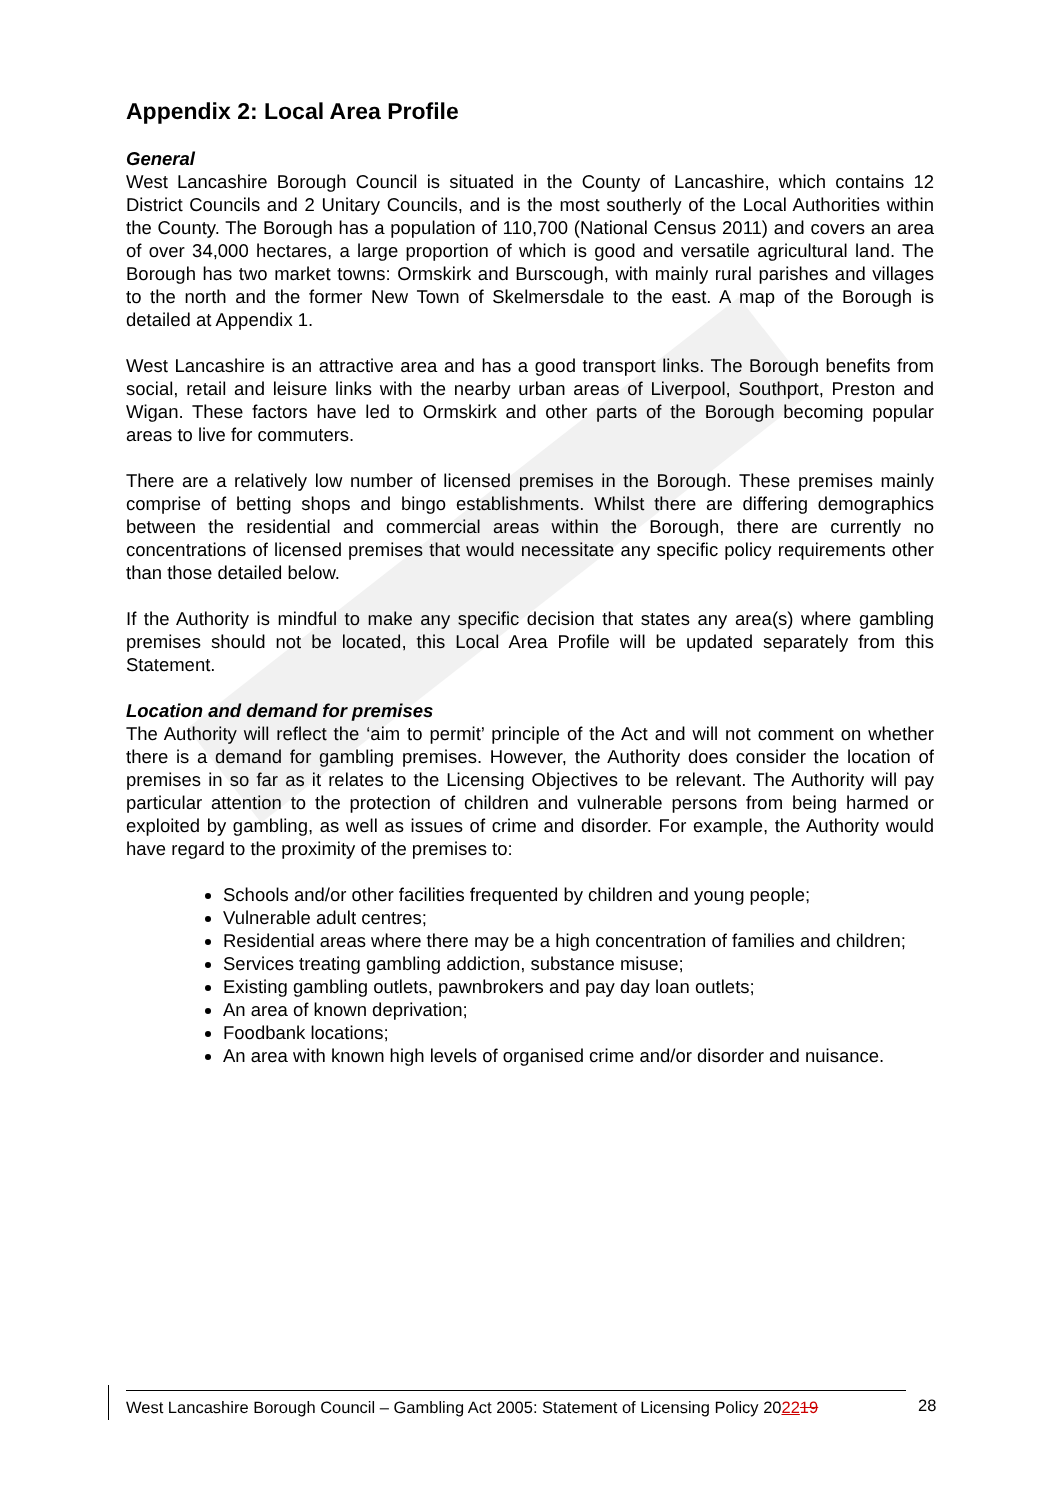Appendix 2: Local Area Profile
General
West Lancashire Borough Council is situated in the County of Lancashire, which contains 12 District Councils and 2 Unitary Councils, and is the most southerly of the Local Authorities within the County. The Borough has a population of 110,700 (National Census 2011) and covers an area of over 34,000 hectares, a large proportion of which is good and versatile agricultural land. The Borough has two market towns: Ormskirk and Burscough, with mainly rural parishes and villages to the north and the former New Town of Skelmersdale to the east. A map of the Borough is detailed at Appendix 1.
West Lancashire is an attractive area and has a good transport links. The Borough benefits from social, retail and leisure links with the nearby urban areas of Liverpool, Southport, Preston and Wigan. These factors have led to Ormskirk and other parts of the Borough becoming popular areas to live for commuters.
There are a relatively low number of licensed premises in the Borough. These premises mainly comprise of betting shops and bingo establishments. Whilst there are differing demographics between the residential and commercial areas within the Borough, there are currently no concentrations of licensed premises that would necessitate any specific policy requirements other than those detailed below.
If the Authority is mindful to make any specific decision that states any area(s) where gambling premises should not be located, this Local Area Profile will be updated separately from this Statement.
Location and demand for premises
The Authority will reflect the ‘aim to permit’ principle of the Act and will not comment on whether there is a demand for gambling premises. However, the Authority does consider the location of premises in so far as it relates to the Licensing Objectives to be relevant. The Authority will pay particular attention to the protection of children and vulnerable persons from being harmed or exploited by gambling, as well as issues of crime and disorder. For example, the Authority would have regard to the proximity of the premises to:
Schools and/or other facilities frequented by children and young people;
Vulnerable adult centres;
Residential areas where there may be a high concentration of families and children;
Services treating gambling addiction, substance misuse;
Existing gambling outlets, pawnbrokers and pay day loan outlets;
An area of known deprivation;
Foodbank locations;
An area with known high levels of organised crime and/or disorder and nuisance.
West Lancashire Borough Council – Gambling Act 2005: Statement of Licensing Policy 202219
28